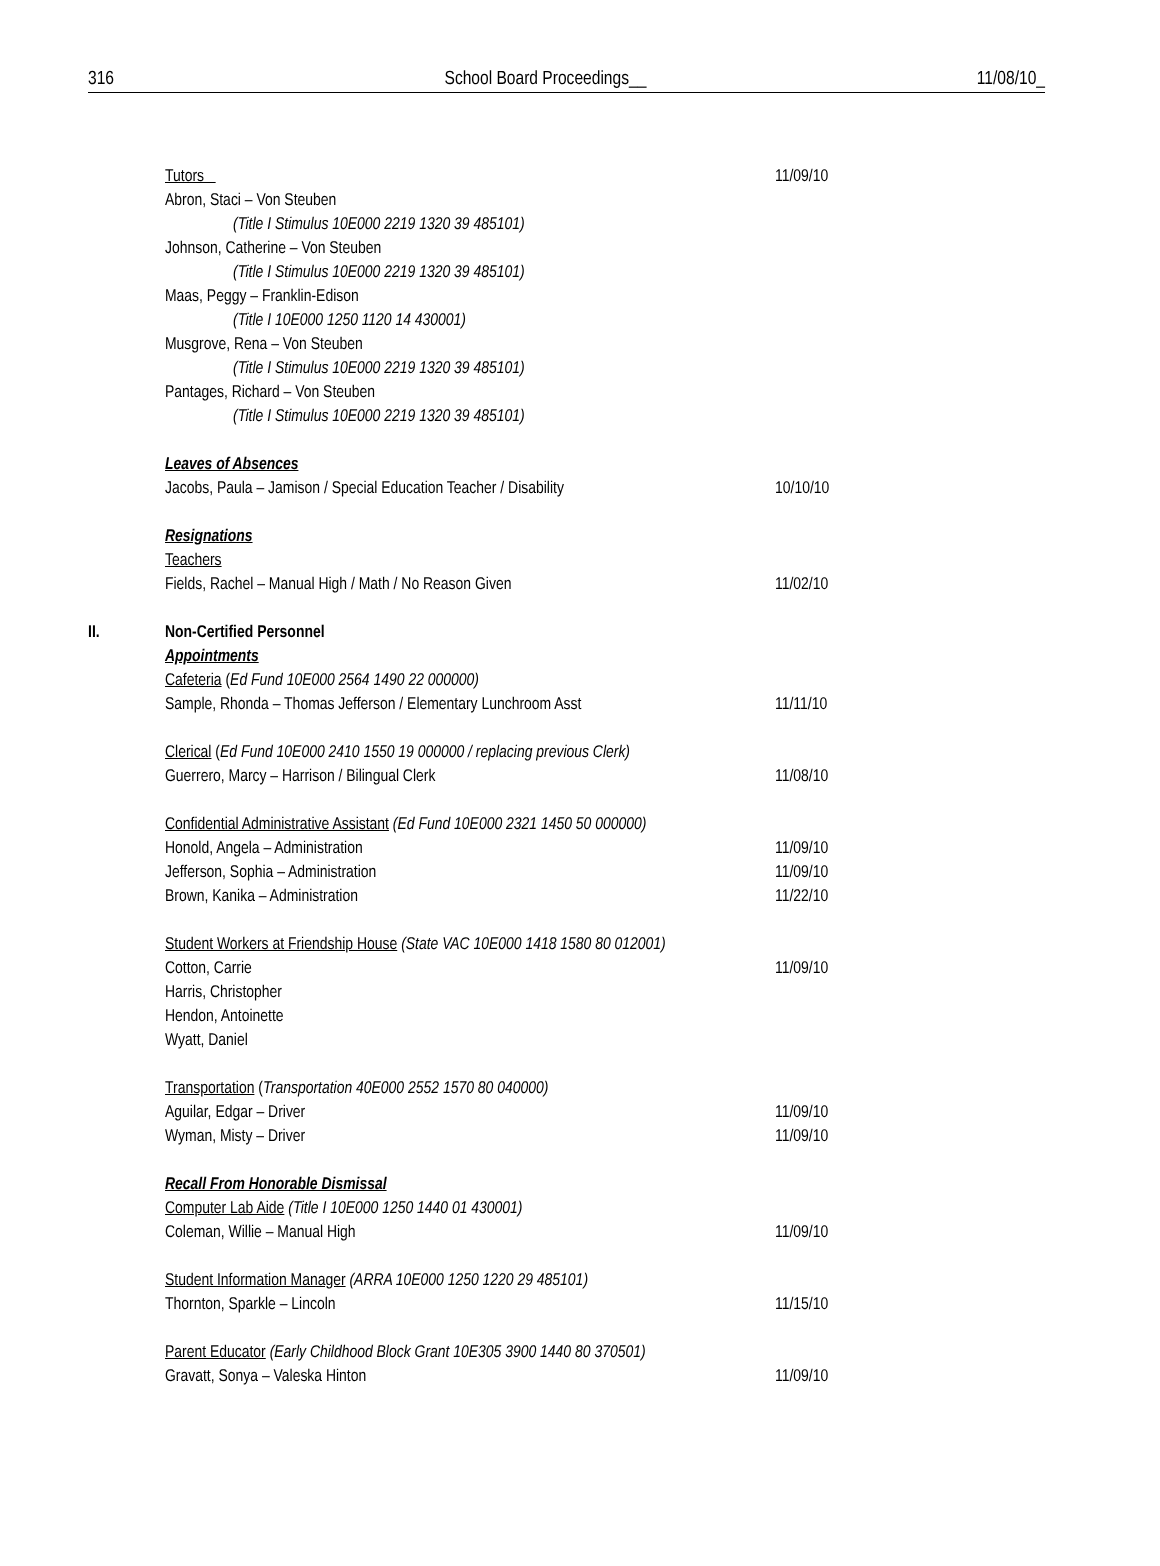316 School Board Proceedings__ 11/08/10_
Tutors 11/09/10
Abron, Staci – Von Steuben
(Title I Stimulus 10E000 2219 1320 39 485101)
Johnson, Catherine – Von Steuben
(Title I Stimulus 10E000 2219 1320 39 485101)
Maas, Peggy – Franklin-Edison
(Title I 10E000 1250 1120 14 430001)
Musgrove, Rena – Von Steuben
(Title I Stimulus 10E000 2219 1320 39 485101)
Pantages, Richard – Von Steuben
(Title I Stimulus 10E000 2219 1320 39 485101)
Leaves of Absences
Jacobs, Paula – Jamison / Special Education Teacher / Disability 10/10/10
Resignations
Teachers
Fields, Rachel – Manual High / Math / No Reason Given 11/02/10
II. Non-Certified Personnel
Appointments
Cafeteria (Ed Fund 10E000 2564 1490 22 000000)
Sample, Rhonda – Thomas Jefferson / Elementary Lunchroom Asst 11/11/10
Clerical (Ed Fund 10E000 2410 1550 19 000000 / replacing previous Clerk)
Guerrero, Marcy – Harrison / Bilingual Clerk 11/08/10
Confidential Administrative Assistant (Ed Fund 10E000 2321 1450 50 000000)
Honold, Angela – Administration 11/09/10
Jefferson, Sophia – Administration 11/09/10
Brown, Kanika – Administration 11/22/10
Student Workers at Friendship House (State VAC 10E000 1418 1580 80 012001)
Cotton, Carrie 11/09/10
Harris, Christopher
Hendon, Antoinette
Wyatt, Daniel
Transportation (Transportation 40E000 2552 1570 80 040000)
Aguilar, Edgar – Driver 11/09/10
Wyman, Misty – Driver 11/09/10
Recall From Honorable Dismissal
Computer Lab Aide (Title I 10E000 1250 1440 01 430001)
Coleman, Willie – Manual High 11/09/10
Student Information Manager (ARRA 10E000 1250 1220 29 485101)
Thornton, Sparkle – Lincoln 11/15/10
Parent Educator (Early Childhood Block Grant 10E305 3900 1440 80 370501)
Gravatt, Sonya – Valeska Hinton 11/09/10